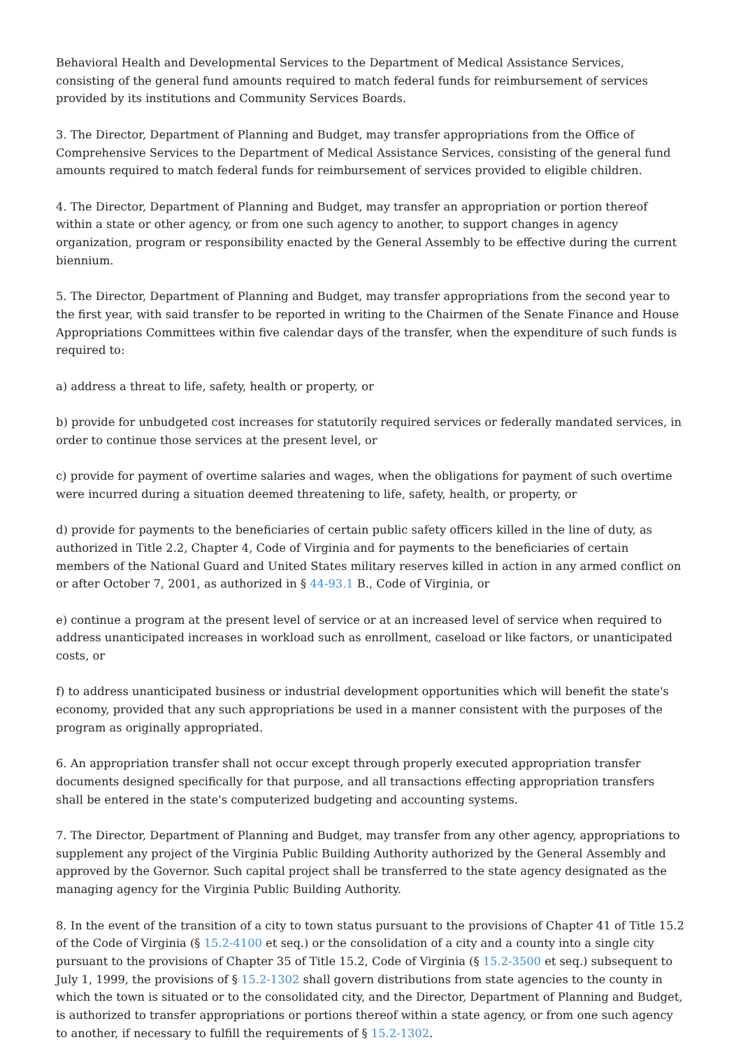Behavioral Health and Developmental Services to the Department of Medical Assistance Services, consisting of the general fund amounts required to match federal funds for reimbursement of services provided by its institutions and Community Services Boards.
3. The Director, Department of Planning and Budget, may transfer appropriations from the Office of Comprehensive Services to the Department of Medical Assistance Services, consisting of the general fund amounts required to match federal funds for reimbursement of services provided to eligible children.
4. The Director, Department of Planning and Budget, may transfer an appropriation or portion thereof within a state or other agency, or from one such agency to another, to support changes in agency organization, program or responsibility enacted by the General Assembly to be effective during the current biennium.
5. The Director, Department of Planning and Budget, may transfer appropriations from the second year to the first year, with said transfer to be reported in writing to the Chairmen of the Senate Finance and House Appropriations Committees within five calendar days of the transfer, when the expenditure of such funds is required to:
a) address a threat to life, safety, health or property, or
b) provide for unbudgeted cost increases for statutorily required services or federally mandated services, in order to continue those services at the present level, or
c) provide for payment of overtime salaries and wages, when the obligations for payment of such overtime were incurred during a situation deemed threatening to life, safety, health, or property, or
d) provide for payments to the beneficiaries of certain public safety officers killed in the line of duty, as authorized in Title 2.2, Chapter 4, Code of Virginia and for payments to the beneficiaries of certain members of the National Guard and United States military reserves killed in action in any armed conflict on or after October 7, 2001, as authorized in § 44-93.1 B., Code of Virginia, or
e) continue a program at the present level of service or at an increased level of service when required to address unanticipated increases in workload such as enrollment, caseload or like factors, or unanticipated costs, or
f) to address unanticipated business or industrial development opportunities which will benefit the state's economy, provided that any such appropriations be used in a manner consistent with the purposes of the program as originally appropriated.
6. An appropriation transfer shall not occur except through properly executed appropriation transfer documents designed specifically for that purpose, and all transactions effecting appropriation transfers shall be entered in the state's computerized budgeting and accounting systems.
7. The Director, Department of Planning and Budget, may transfer from any other agency, appropriations to supplement any project of the Virginia Public Building Authority authorized by the General Assembly and approved by the Governor. Such capital project shall be transferred to the state agency designated as the managing agency for the Virginia Public Building Authority.
8. In the event of the transition of a city to town status pursuant to the provisions of Chapter 41 of Title 15.2 of the Code of Virginia (§ 15.2-4100 et seq.) or the consolidation of a city and a county into a single city pursuant to the provisions of Chapter 35 of Title 15.2, Code of Virginia (§ 15.2-3500 et seq.) subsequent to July 1, 1999, the provisions of § 15.2-1302 shall govern distributions from state agencies to the county in which the town is situated or to the consolidated city, and the Director, Department of Planning and Budget, is authorized to transfer appropriations or portions thereof within a state agency, or from one such agency to another, if necessary to fulfill the requirements of § 15.2-1302.